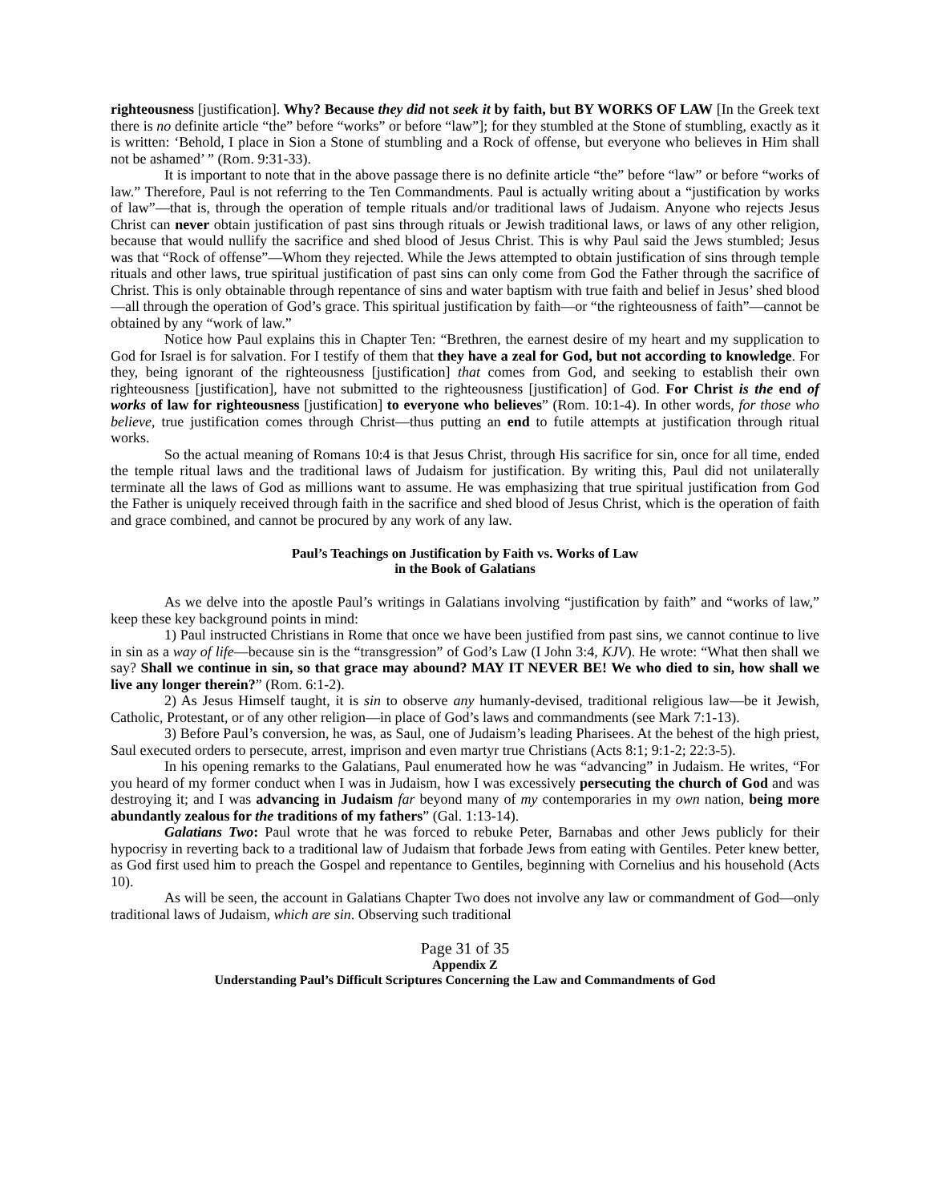righteousness [justification]. Why? Because they did not seek it by faith, but BY WORKS OF LAW [In the Greek text there is no definite article “the” before “works” or before “law”]; for they stumbled at the Stone of stumbling, exactly as it is written: ‘Behold, I place in Sion a Stone of stumbling and a Rock of offense, but everyone who believes in Him shall not be ashamed’ ” (Rom. 9:31-33).
It is important to note that in the above passage there is no definite article “the” before “law” or before “works of law.” Therefore, Paul is not referring to the Ten Commandments. Paul is actually writing about a “justification by works of law”—that is, through the operation of temple rituals and/or traditional laws of Judaism. Anyone who rejects Jesus Christ can never obtain justification of past sins through rituals or Jewish traditional laws, or laws of any other religion, because that would nullify the sacrifice and shed blood of Jesus Christ. This is why Paul said the Jews stumbled; Jesus was that “Rock of offense”—Whom they rejected. While the Jews attempted to obtain justification of sins through temple rituals and other laws, true spiritual justification of past sins can only come from God the Father through the sacrifice of Christ. This is only obtainable through repentance of sins and water baptism with true faith and belief in Jesus’ shed blood—all through the operation of God’s grace. This spiritual justification by faith—or “the righteousness of faith”—cannot be obtained by any “work of law.”
Notice how Paul explains this in Chapter Ten: “Brethren, the earnest desire of my heart and my supplication to God for Israel is for salvation. For I testify of them that they have a zeal for God, but not according to knowledge. For they, being ignorant of the righteousness [justification] that comes from God, and seeking to establish their own righteousness [justification], have not submitted to the righteousness [justification] of God. For Christ is the end of works of law for righteousness [justification] to everyone who believes” (Rom. 10:1-4). In other words, for those who believe, true justification comes through Christ—thus putting an end to futile attempts at justification through ritual works.
So the actual meaning of Romans 10:4 is that Jesus Christ, through His sacrifice for sin, once for all time, ended the temple ritual laws and the traditional laws of Judaism for justification. By writing this, Paul did not unilaterally terminate all the laws of God as millions want to assume. He was emphasizing that true spiritual justification from God the Father is uniquely received through faith in the sacrifice and shed blood of Jesus Christ, which is the operation of faith and grace combined, and cannot be procured by any work of any law.
Paul’s Teachings on Justification by Faith vs. Works of Law
in the Book of Galatians
As we delve into the apostle Paul’s writings in Galatians involving “justification by faith” and “works of law,” keep these key background points in mind:
1) Paul instructed Christians in Rome that once we have been justified from past sins, we cannot continue to live in sin as a way of life—because sin is the “transgression” of God’s Law (I John 3:4, KJV). He wrote: “What then shall we say? Shall we continue in sin, so that grace may abound? MAY IT NEVER BE! We who died to sin, how shall we live any longer therein?” (Rom. 6:1-2).
2) As Jesus Himself taught, it is sin to observe any humanly-devised, traditional religious law—be it Jewish, Catholic, Protestant, or of any other religion—in place of God’s laws and commandments (see Mark 7:1-13).
3) Before Paul’s conversion, he was, as Saul, one of Judaism’s leading Pharisees. At the behest of the high priest, Saul executed orders to persecute, arrest, imprison and even martyr true Christians (Acts 8:1; 9:1-2; 22:3-5).
In his opening remarks to the Galatians, Paul enumerated how he was “advancing” in Judaism. He writes, “For you heard of my former conduct when I was in Judaism, how I was excessively persecuting the church of God and was destroying it; and I was advancing in Judaism far beyond many of my contemporaries in my own nation, being more abundantly zealous for the traditions of my fathers” (Gal. 1:13-14).
Galatians Two: Paul wrote that he was forced to rebuke Peter, Barnabas and other Jews publicly for their hypocrisy in reverting back to a traditional law of Judaism that forbade Jews from eating with Gentiles. Peter knew better, as God first used him to preach the Gospel and repentance to Gentiles, beginning with Cornelius and his household (Acts 10).
As will be seen, the account in Galatians Chapter Two does not involve any law or commandment of God—only traditional laws of Judaism, which are sin. Observing such traditional
Page 31 of 35
Appendix Z
Understanding Paul’s Difficult Scriptures Concerning the Law and Commandments of God